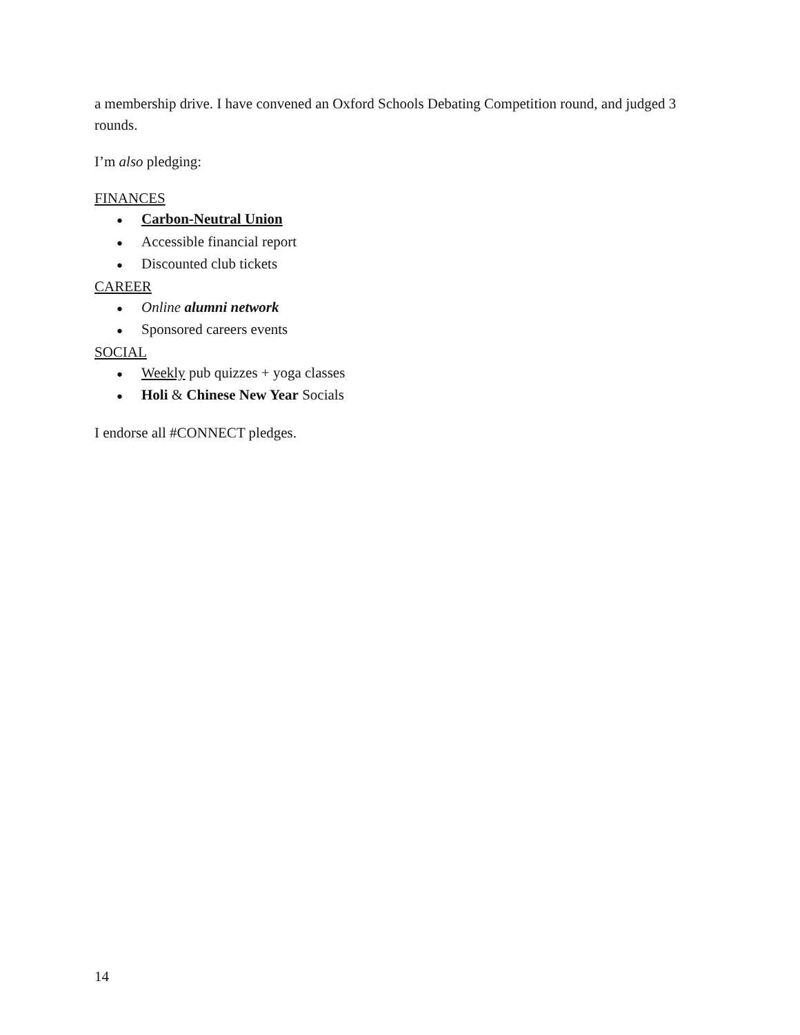a membership drive. I have convened an Oxford Schools Debating Competition round, and judged 3 rounds.
I’m also pledging:
FINANCES
● Carbon-Neutral Union
● Accessible financial report
● Discounted club tickets
CAREER
● Online alumni network
● Sponsored careers events
SOCIAL
● Weekly pub quizzes + yoga classes
● Holi & Chinese New Year Socials
I endorse all #CONNECT pledges.
14